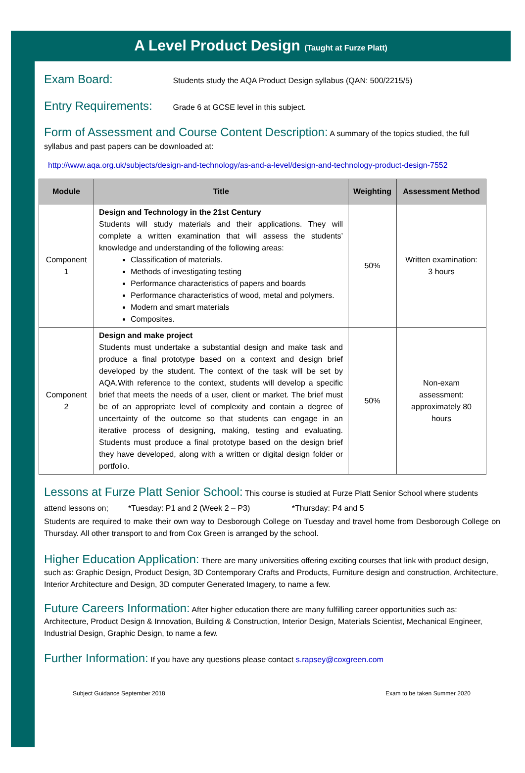A Level Product Design (Taught at Furze Platt)
Exam Board: Students study the AQA Product Design syllabus (QAN: 500/2215/5)
Entry Requirements: Grade 6 at GCSE level in this subject.
Form of Assessment and Course Content Description: A summary of the topics studied, the full syllabus and past papers can be downloaded at:
http://www.aqa.org.uk/subjects/design-and-technology/as-and-a-level/design-and-technology-product-design-7552
| Module | Title | Weighting | Assessment Method |
| --- | --- | --- | --- |
| Component 1 | Design and Technology in the 21st Century Students will study materials and their applications. They will complete a written examination that will assess the students’ knowledge and understanding of the following areas: Classification of materials. Methods of investigating testing Performance characteristics of papers and boards Performance characteristics of wood, metal and polymers. Modern and smart materials Composites. | 50% | Written examination: 3 hours |
| Component 2 | Design and make project Students must undertake a substantial design and make task and produce a final prototype based on a context and design brief developed by the student. The context of the task will be set by AQA.With reference to the context, students will develop a specific brief that meets the needs of a user, client or market. The brief must be of an appropriate level of complexity and contain a degree of uncertainty of the outcome so that students can engage in an iterative process of designing, making, testing and evaluating. Students must produce a final prototype based on the design brief they have developed, along with a written or digital design folder or portfolio. | 50% | Non-exam assessment: approximately 80 hours |
Lessons at Furze Platt Senior School: This course is studied at Furze Platt Senior School where students attend lessons on; *Tuesday: P1 and 2 (Week 2 – P3) *Thursday: P4 and 5
Students are required to make their own way to Desborough College on Tuesday and travel home from Desborough College on Thursday. All other transport to and from Cox Green is arranged by the school.
Higher Education Application: There are many universities offering exciting courses that link with product design, such as: Graphic Design, Product Design, 3D Contemporary Crafts and Products, Furniture design and construction, Architecture, Interior Architecture and Design, 3D computer Generated Imagery, to name a few.
Future Careers Information: After higher education there are many fulfilling career opportunities such as: Architecture, Product Design & Innovation, Building & Construction, Interior Design, Materials Scientist, Mechanical Engineer, Industrial Design, Graphic Design, to name a few.
Further Information: If you have any questions please contact s.rapsey@coxgreen.com
Subject Guidance September 2018 Exam to be taken Summer 2020